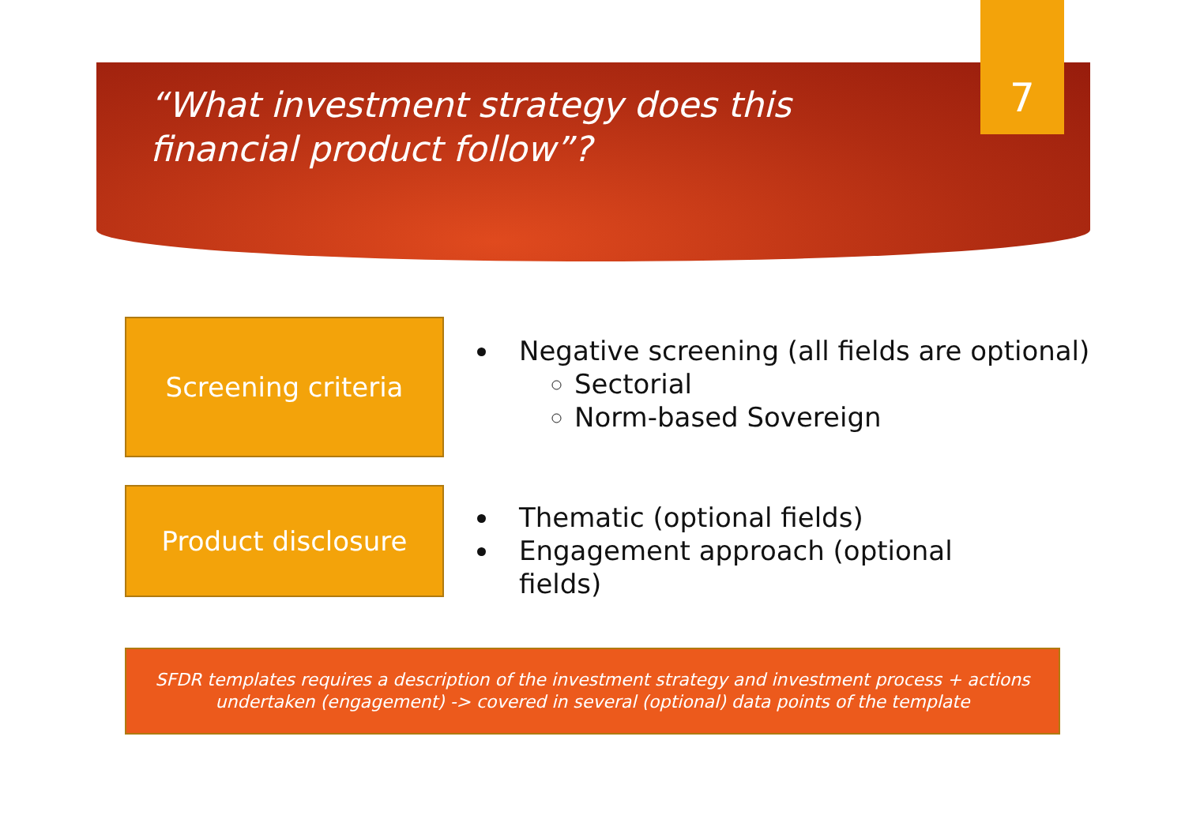“What investment strategy does this financial product follow”?
7
Screening criteria
Negative screening (all fields are optional)
Sectorial
Norm-based Sovereign
Product disclosure
Thematic (optional fields)
Engagement approach (optional fields)
SFDR templates requires a description of the investment strategy and investment process + actions undertaken (engagement) -> covered in several (optional) data points of the template